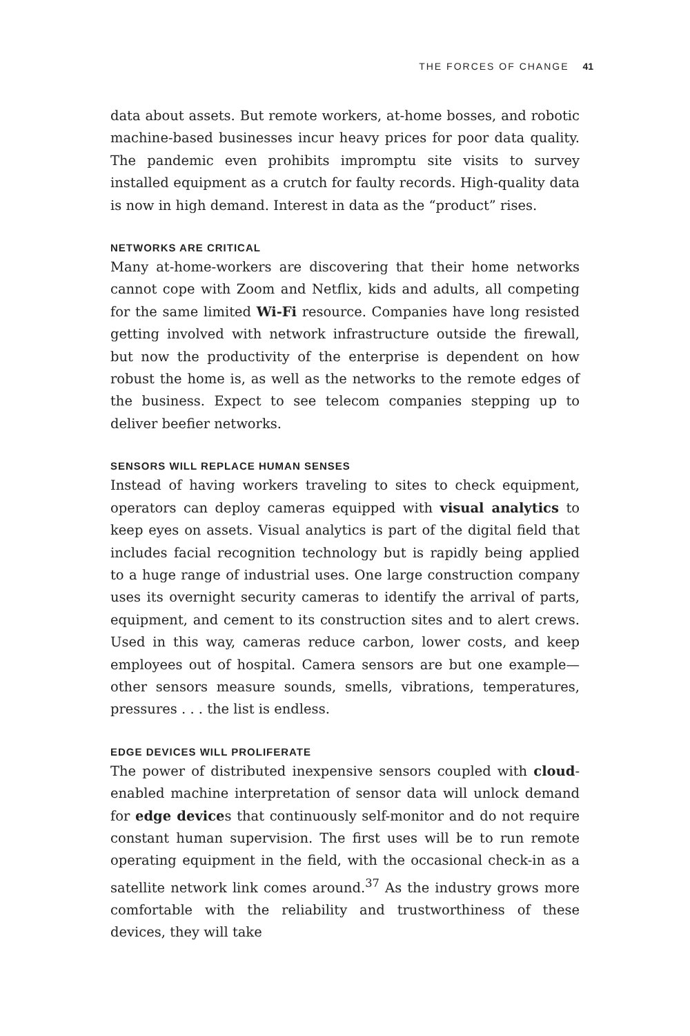THE FORCES OF CHANGE 41
data about assets. But remote workers, at-home bosses, and robotic machine-based businesses incur heavy prices for poor data quality. The pandemic even prohibits impromptu site visits to survey installed equipment as a crutch for faulty records. High-quality data is now in high demand. Interest in data as the “product” rises.
NETWORKS ARE CRITICAL
Many at-home-workers are discovering that their home networks cannot cope with Zoom and Netflix, kids and adults, all competing for the same limited Wi-Fi resource. Companies have long resisted getting involved with network infrastructure outside the firewall, but now the productivity of the enterprise is dependent on how robust the home is, as well as the networks to the remote edges of the business. Expect to see telecom companies stepping up to deliver beefier networks.
SENSORS WILL REPLACE HUMAN SENSES
Instead of having workers traveling to sites to check equipment, operators can deploy cameras equipped with visual analytics to keep eyes on assets. Visual analytics is part of the digital field that includes facial recognition technology but is rapidly being applied to a huge range of industrial uses. One large construction company uses its overnight security cameras to identify the arrival of parts, equipment, and cement to its construction sites and to alert crews. Used in this way, cameras reduce carbon, lower costs, and keep employees out of hospital. Camera sensors are but one example—other sensors measure sounds, smells, vibrations, temperatures, pressures . . . the list is endless.
EDGE DEVICES WILL PROLIFERATE
The power of distributed inexpensive sensors coupled with cloud-enabled machine interpretation of sensor data will unlock demand for edge devices that continuously self-monitor and do not require constant human supervision. The first uses will be to run remote operating equipment in the field, with the occasional check-in as a satellite network link comes around.<sup>37</sup> As the industry grows more comfortable with the reliability and trustworthiness of these devices, they will take